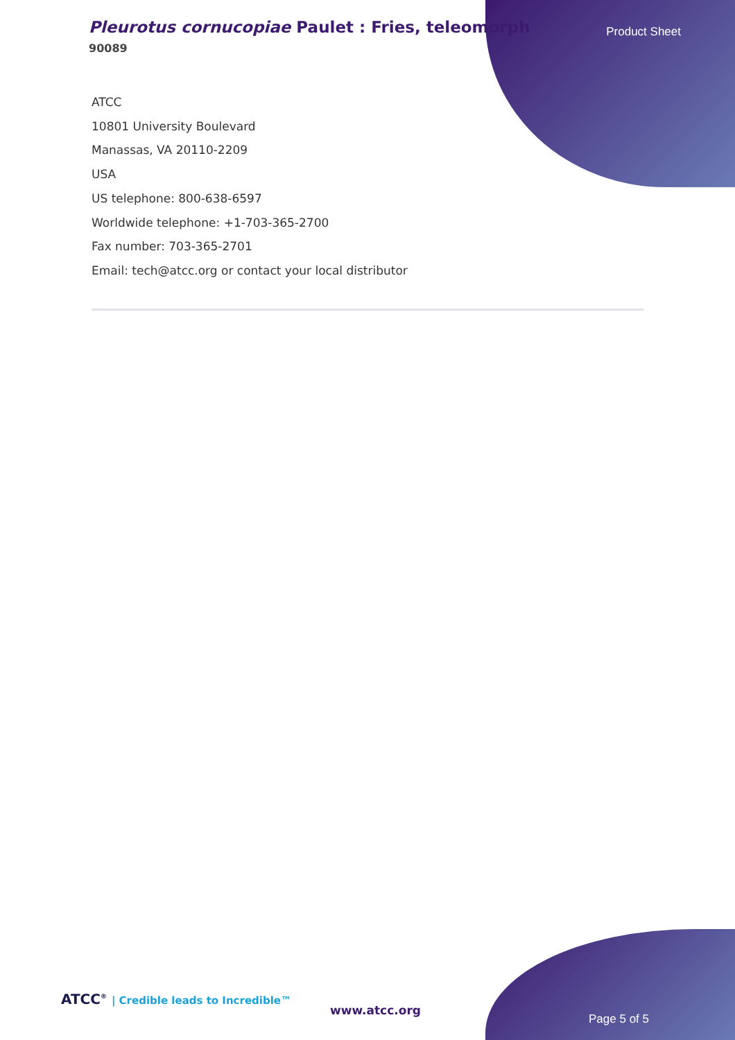Pleurotus cornucopiae Paulet : Fries, teleomorph
90089
Product Sheet
ATCC
10801 University Boulevard
Manassas, VA 20110-2209
USA
US telephone: 800-638-6597
Worldwide telephone: +1-703-365-2700
Fax number: 703-365-2701
Email: tech@atcc.org or contact your local distributor
ATCC<sup>®</sup> | Credible leads to Incredible™
www.atcc.org
Page 5 of 5